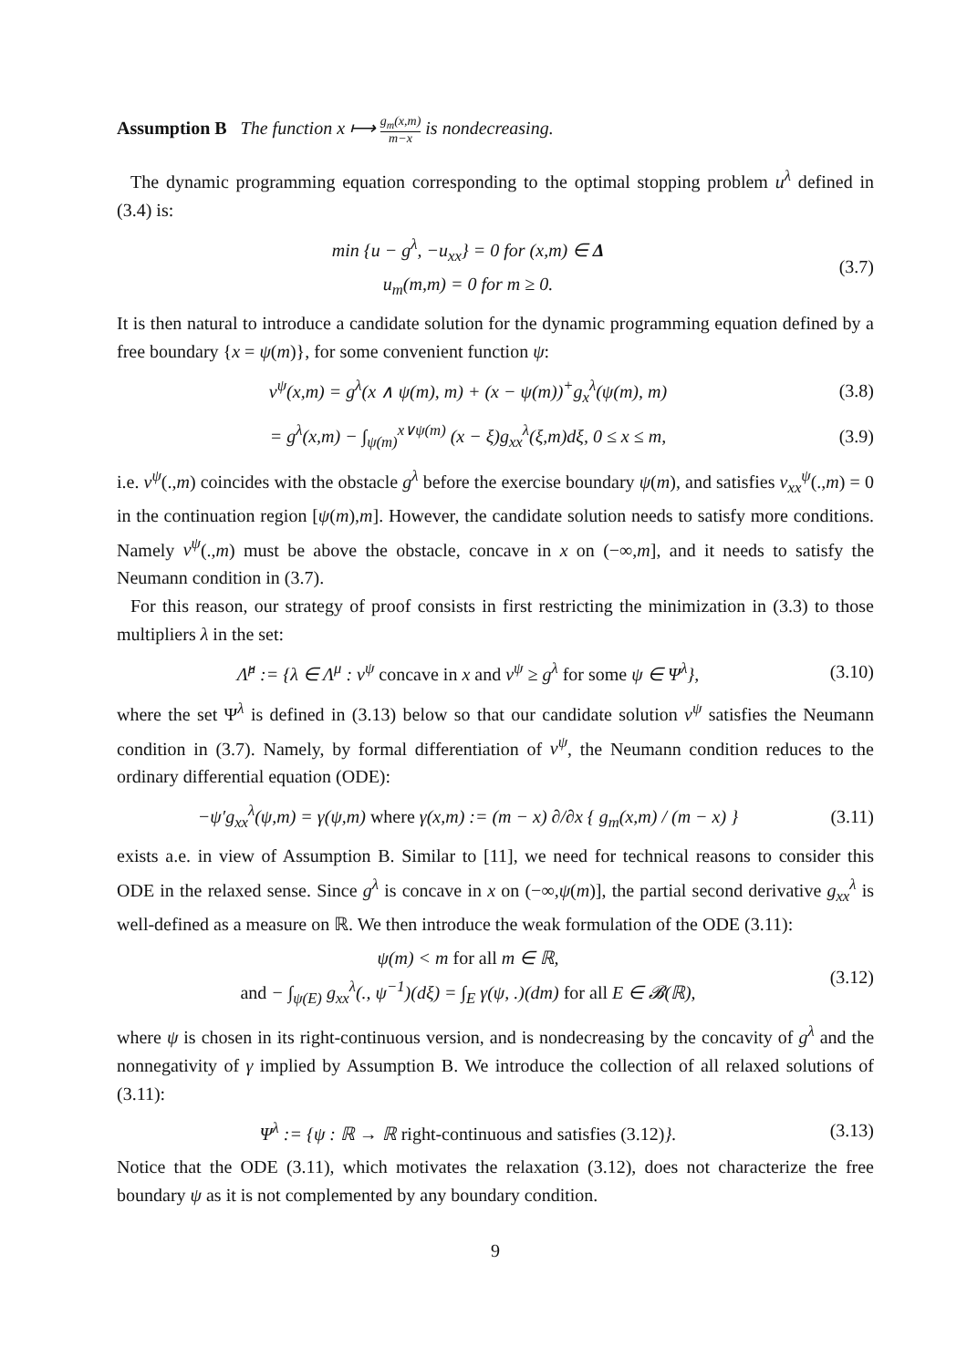Assumption B The function x ⟼ g<sub>m</sub>(x,m) m−x is nondecreasing.
The dynamic programming equation corresponding to the optimal stopping problem u<sup>λ</sup> defined in (3.4) is:
min {u − g<sup>λ</sup>, −u<sub>xx</sub>} = 0 for (x,m) ∈ Δ
u<sub>m</sub>(m,m) = 0 for m ≥ 0.
(3.7)
It is then natural to introduce a candidate solution for the dynamic programming equation defined by a free boundary {x = ψ(m)}, for some convenient function ψ:
v<sup>ψ</sup>(x,m) = g<sup>λ</sup>(x ∧ ψ(m), m) + (x − ψ(m))<sup>+</sup>g<sub>x</sub><sup>λ</sup>(ψ(m), m)
(3.8)
= g<sup>λ</sup>(x,m) − ∫<sub>ψ(m)</sub><sup>x∨ψ(m)</sup> (x − ξ)g<sub>xx</sub><sup>λ</sup>(ξ,m)dξ, 0 ≤ x ≤ m,
(3.9)
i.e. v<sup>ψ</sup>(.,m) coincides with the obstacle g<sup>λ</sup> before the exercise boundary ψ(m), and satisfies v<sub>xx</sub><sup>ψ</sup>(.,m) = 0 in the continuation region [ψ(m),m]. However, the candidate solution needs to satisfy more conditions. Namely v<sup>ψ</sup>(.,m) must be above the obstacle, concave in x on (−∞,m], and it needs to satisfy the Neumann condition in (3.7).
For this reason, our strategy of proof consists in first restricting the minimization in (3.3) to those multipliers λ in the set:
Λ̂<sup>μ</sup> := {λ ∈ Λ<sup>μ</sup> : v<sup>ψ</sup> concave in x and v<sup>ψ</sup> ≥ g<sup>λ</sup> for some ψ ∈ Ψ<sup>λ</sup>},
(3.10)
where the set Ψ<sup>λ</sup> is defined in (3.13) below so that our candidate solution v<sup>ψ</sup> satisfies the Neumann condition in (3.7). Namely, by formal differentiation of v<sup>ψ</sup>, the Neumann condition reduces to the ordinary differential equation (ODE):
−ψ′g<sub>xx</sub><sup>λ</sup>(ψ,m) = γ(ψ,m) where γ(x,m) := (m − x) ∂/∂x { g<sub>m</sub>(x,m) / (m − x) }
(3.11)
exists a.e. in view of Assumption B. Similar to [11], we need for technical reasons to consider this ODE in the relaxed sense. Since g<sup>λ</sup> is concave in x on (−∞,ψ(m)], the partial second derivative g<sub>xx</sub><sup>λ</sup> is well-defined as a measure on ℝ. We then introduce the weak formulation of the ODE (3.11):
ψ(m) < m for all m ∈ ℝ,
and − ∫<sub>ψ(E)</sub> g<sub>xx</sub><sup>λ</sup>(., ψ<sup>−1</sup>)(dξ) = ∫<sub>E</sub> γ(ψ, .)(dm) for all E ∈ 𝓑(ℝ),
(3.12)
where ψ is chosen in its right-continuous version, and is nondecreasing by the concavity of g<sup>λ</sup> and the nonnegativity of γ implied by Assumption B. We introduce the collection of all relaxed solutions of (3.11):
Ψ<sup>λ</sup> := {ψ : ℝ → ℝ right-continuous and satisfies (3.12)}.
(3.13)
Notice that the ODE (3.11), which motivates the relaxation (3.12), does not characterize the free boundary ψ as it is not complemented by any boundary condition.
9